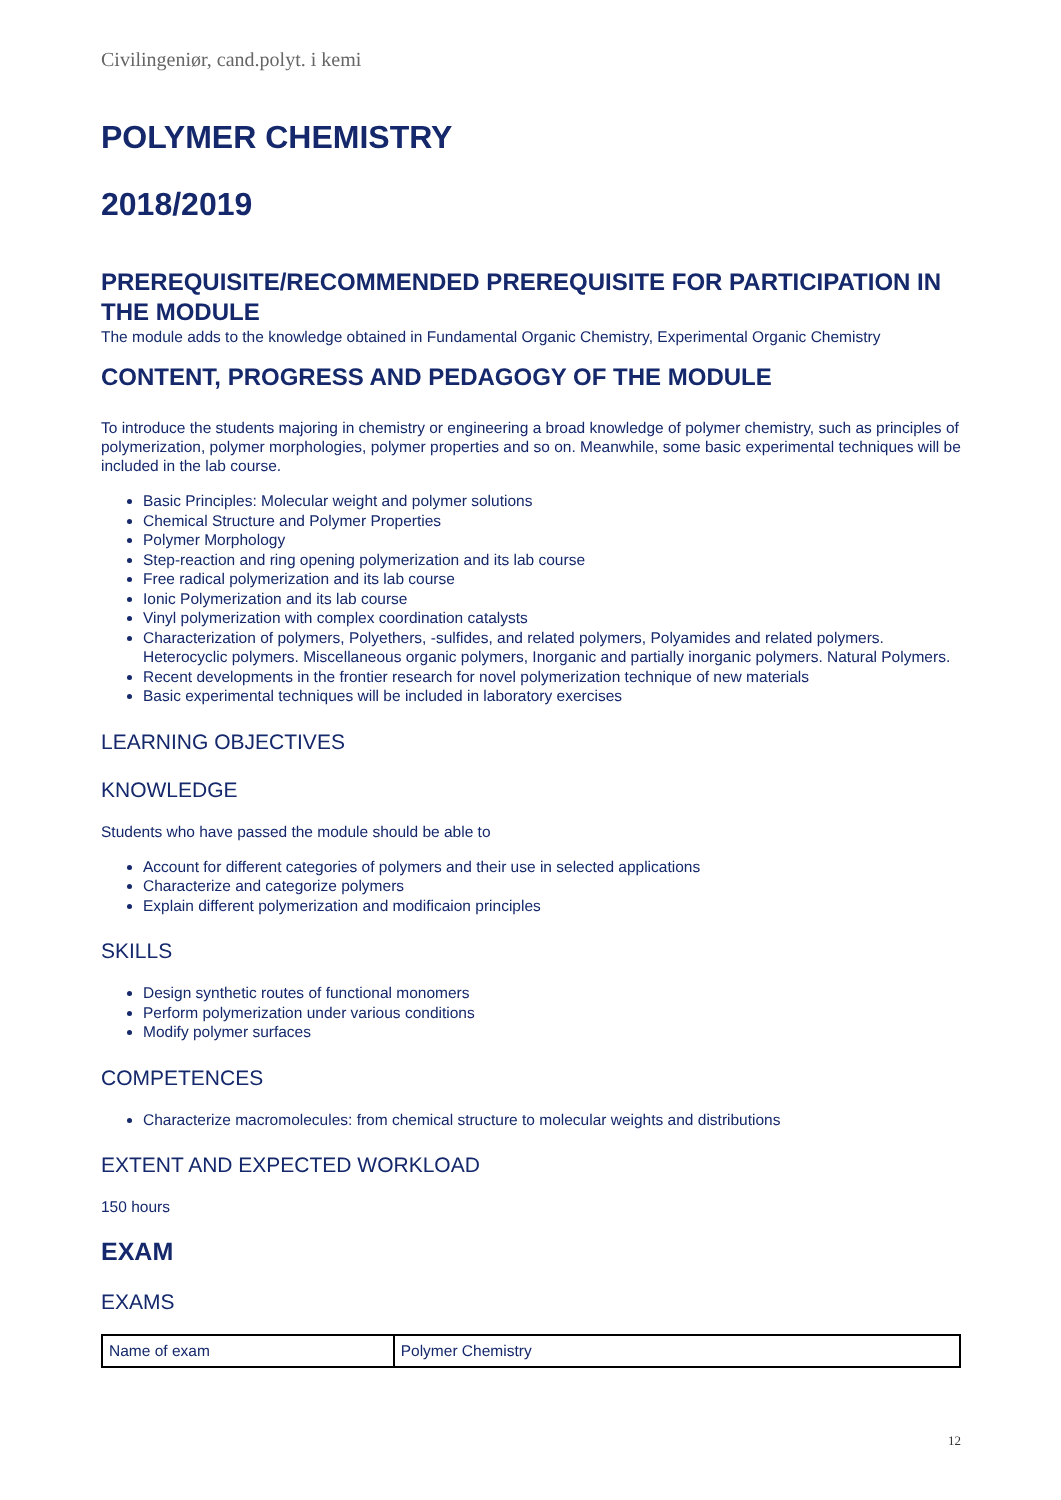Civilingeniør, cand.polyt. i kemi
POLYMER CHEMISTRY
2018/2019
PREREQUISITE/RECOMMENDED PREREQUISITE FOR PARTICIPATION IN THE MODULE
The module adds to the knowledge obtained in Fundamental Organic Chemistry, Experimental Organic Chemistry
CONTENT, PROGRESS AND PEDAGOGY OF THE MODULE
To introduce the students majoring in chemistry or engineering a broad knowledge of polymer chemistry, such as principles of polymerization, polymer morphologies, polymer properties and so on. Meanwhile, some basic experimental techniques will be included in the lab course.
Basic Principles: Molecular weight and polymer solutions
Chemical Structure and Polymer Properties
Polymer Morphology
Step-reaction and ring opening polymerization and its lab course
Free radical polymerization and its lab course
Ionic Polymerization and its lab course
Vinyl polymerization with complex coordination catalysts
Characterization of polymers, Polyethers, -sulfides, and related polymers, Polyamides and related polymers. Heterocyclic polymers. Miscellaneous organic polymers, Inorganic and partially inorganic polymers. Natural Polymers.
Recent developments in the frontier research for novel polymerization technique of new materials
Basic experimental techniques will be included in laboratory exercises
LEARNING OBJECTIVES
KNOWLEDGE
Students who have passed the module should be able to
Account for different categories of polymers and their use in selected applications
Characterize and categorize polymers
Explain different polymerization and modificaion principles
SKILLS
Design synthetic routes of functional monomers
Perform polymerization under various conditions
Modify polymer surfaces
COMPETENCES
Characterize macromolecules: from chemical structure to molecular weights and distributions
EXTENT AND EXPECTED WORKLOAD
150 hours
EXAM
EXAMS
| Name of exam | Polymer Chemistry |
12